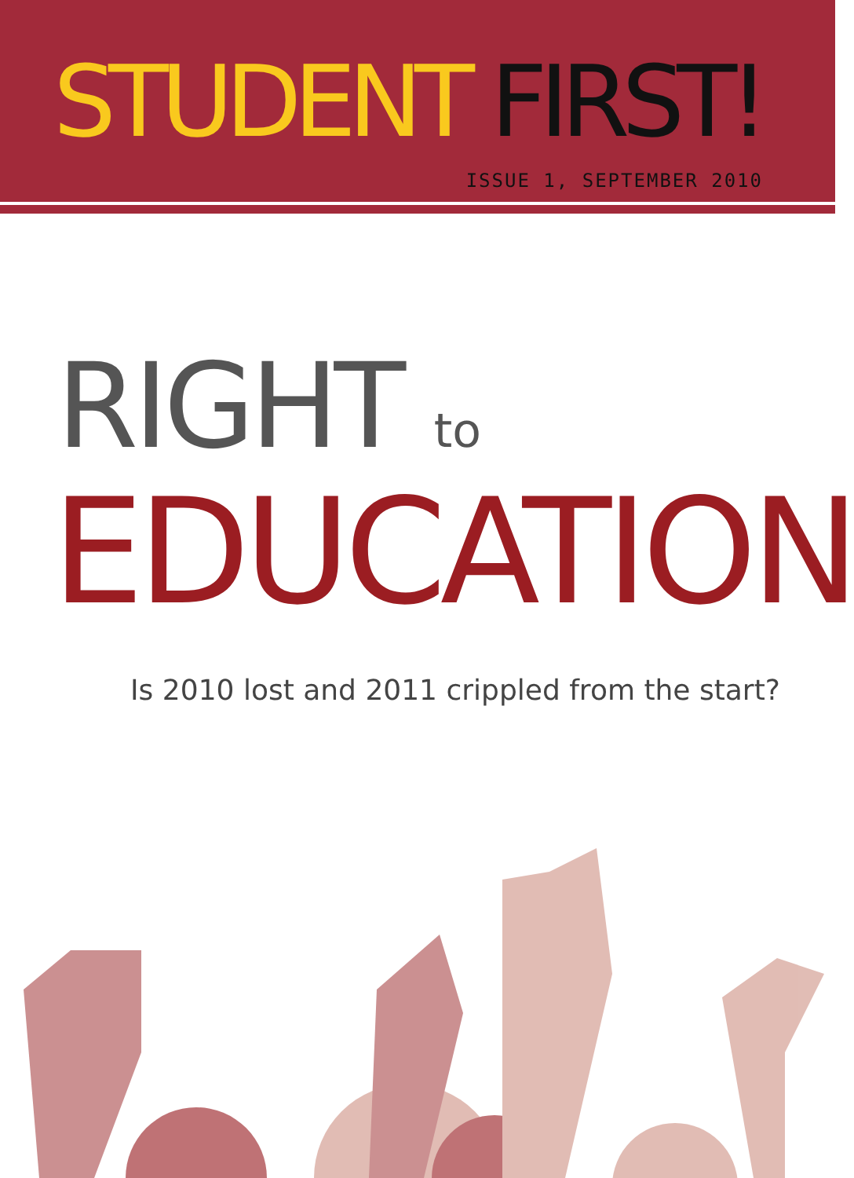STUDENT FIRST!
ISSUE 1, SEPTEMBER 2010
RIGHT to
EDUCATION
Is 2010 lost and 2011 crippled from the start?